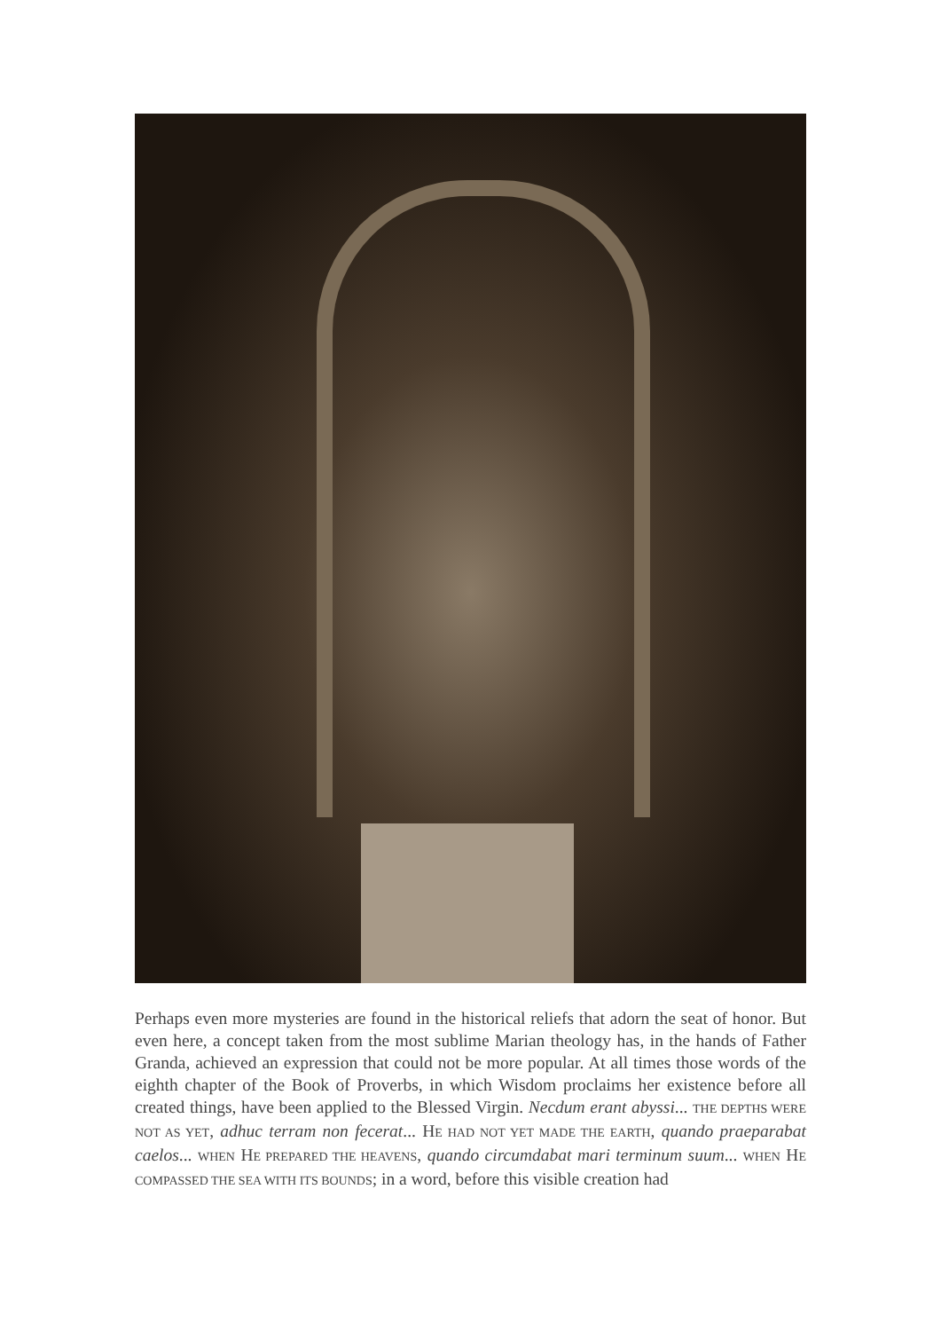Perhaps even more mysteries are found in the historical reliefs that adorn the seat of honor. But even here, a concept taken from the most sublime Marian theology has, in the hands of Father Granda, achieved an expression that could not be more popular. At all times those words of the eighth chapter of the Book of Proverbs, in which Wisdom proclaims her existence before all created things, have been applied to the Blessed Virgin. Necdum erant abyssi... THE DEPTHS WERE NOT AS YET, adhuc terram non fecerat... HE HAD NOT YET MADE THE EARTH, quando praeparabat caelos... WHEN HE PREPARED THE HEAVENS, quando circumdabat mari terminum suum... WHEN HE COMPASSED THE SEA WITH ITS BOUNDS; in a word, before this visible creation had